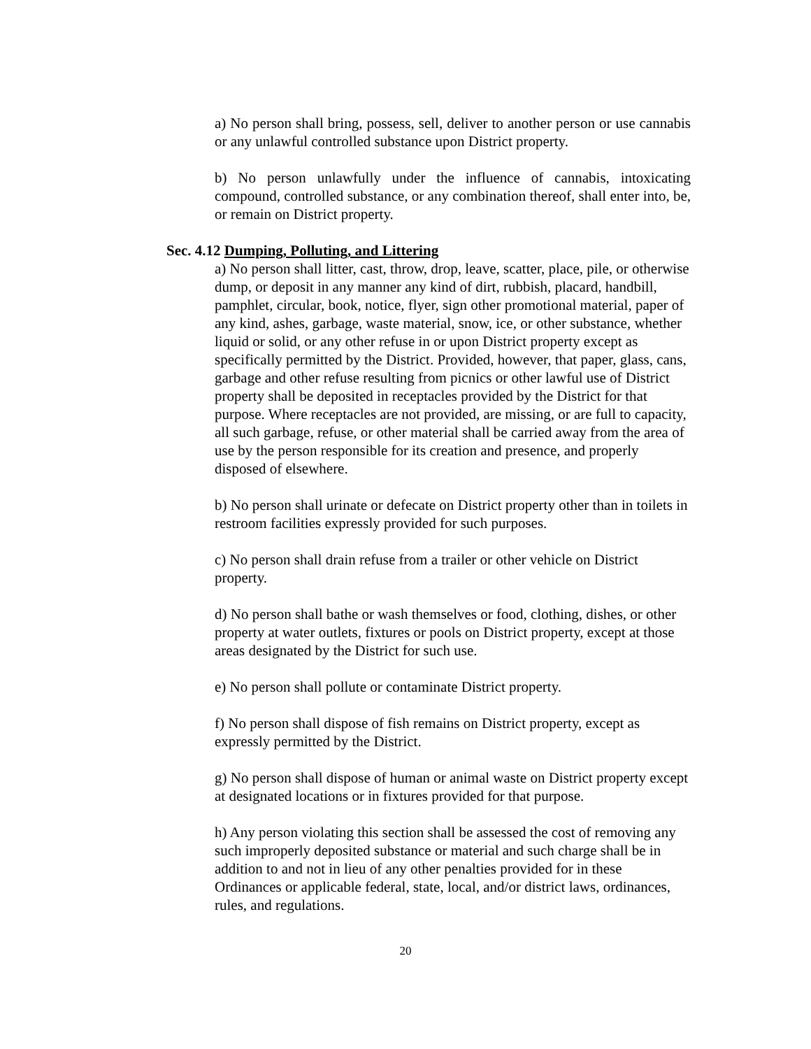a) No person shall bring, possess, sell, deliver to another person or use cannabis or any unlawful controlled substance upon District property.
b) No person unlawfully under the influence of cannabis, intoxicating compound, controlled substance, or any combination thereof, shall enter into, be, or remain on District property.
Sec. 4.12 Dumping, Polluting, and Littering
a) No person shall litter, cast, throw, drop, leave, scatter, place, pile, or otherwise dump, or deposit in any manner any kind of dirt, rubbish, placard, handbill, pamphlet, circular, book, notice, flyer, sign other promotional material, paper of any kind, ashes, garbage, waste material, snow, ice, or other substance, whether liquid or solid, or any other refuse in or upon District property except as specifically permitted by the District. Provided, however, that paper, glass, cans, garbage and other refuse resulting from picnics or other lawful use of District property shall be deposited in receptacles provided by the District for that purpose. Where receptacles are not provided, are missing, or are full to capacity, all such garbage, refuse, or other material shall be carried away from the area of use by the person responsible for its creation and presence, and properly disposed of elsewhere.
b) No person shall urinate or defecate on District property other than in toilets in restroom facilities expressly provided for such purposes.
c) No person shall drain refuse from a trailer or other vehicle on District property.
d) No person shall bathe or wash themselves or food, clothing, dishes, or other property at water outlets, fixtures or pools on District property, except at those areas designated by the District for such use.
e) No person shall pollute or contaminate District property.
f) No person shall dispose of fish remains on District property, except as expressly permitted by the District.
g) No person shall dispose of human or animal waste on District property except at designated locations or in fixtures provided for that purpose.
h) Any person violating this section shall be assessed the cost of removing any such improperly deposited substance or material and such charge shall be in addition to and not in lieu of any other penalties provided for in these Ordinances or applicable federal, state, local, and/or district laws, ordinances, rules, and regulations.
20